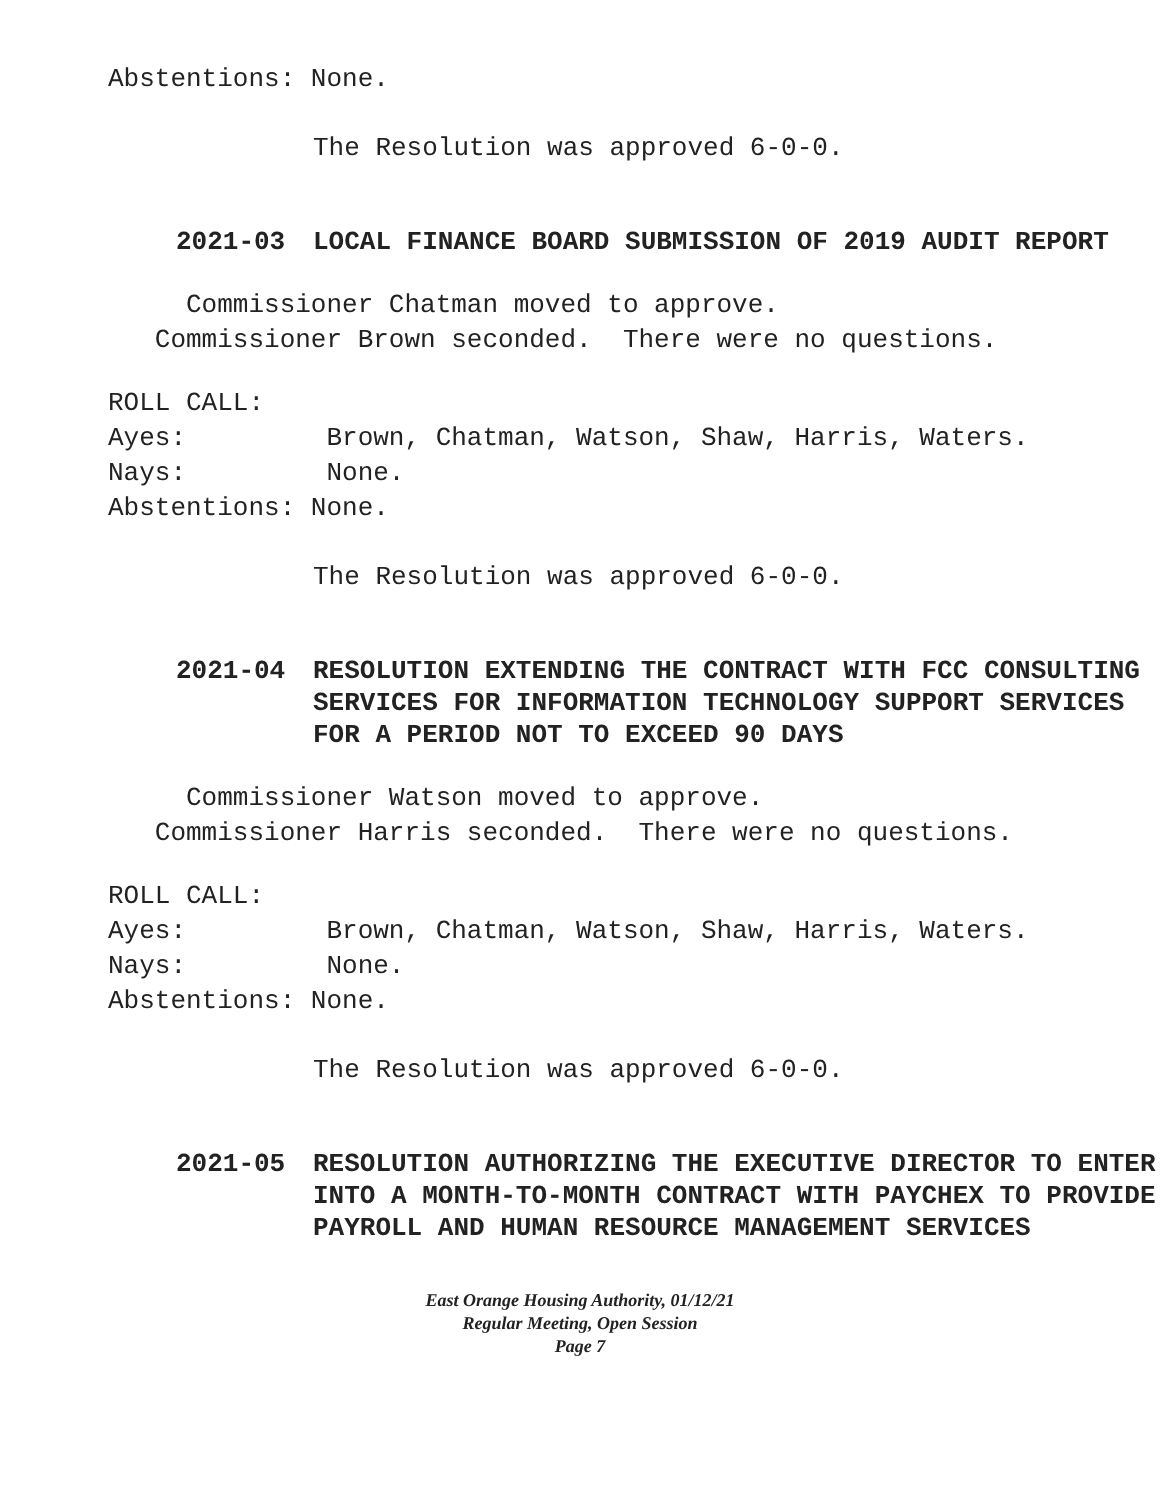Abstentions: None.
The Resolution was approved 6-0-0.
2021-03 LOCAL FINANCE BOARD SUBMISSION OF 2019 AUDIT REPORT
Commissioner Chatman moved to approve.
Commissioner Brown seconded. There were no questions.
ROLL CALL:
Ayes: Brown, Chatman, Watson, Shaw, Harris, Waters.
Nays: None.
Abstentions: None.
The Resolution was approved 6-0-0.
2021-04 RESOLUTION EXTENDING THE CONTRACT WITH FCC CONSULTING SERVICES FOR INFORMATION TECHNOLOGY SUPPORT SERVICES FOR A PERIOD NOT TO EXCEED 90 DAYS
Commissioner Watson moved to approve.
Commissioner Harris seconded. There were no questions.
ROLL CALL:
Ayes: Brown, Chatman, Watson, Shaw, Harris, Waters.
Nays: None.
Abstentions: None.
The Resolution was approved 6-0-0.
2021-05 RESOLUTION AUTHORIZING THE EXECUTIVE DIRECTOR TO ENTER INTO A MONTH-TO-MONTH CONTRACT WITH PAYCHEX TO PROVIDE PAYROLL AND HUMAN RESOURCE MANAGEMENT SERVICES
East Orange Housing Authority, 01/12/21
Regular Meeting, Open Session
Page 7